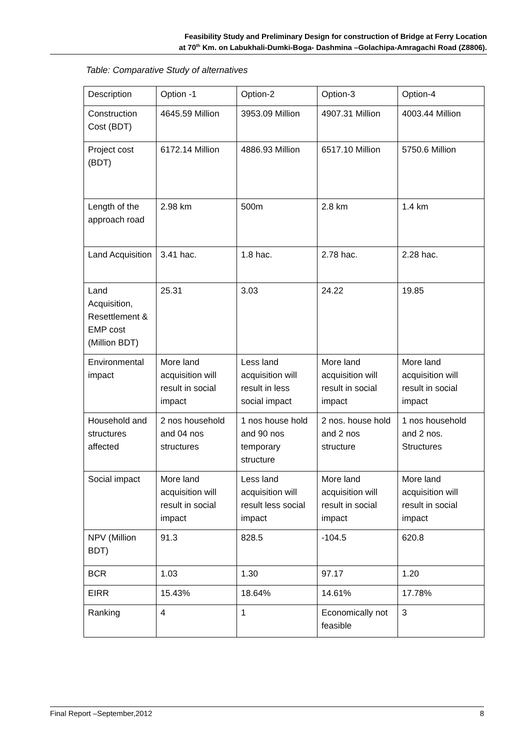Feasibility Study and Preliminary Design for construction of Bridge at Ferry Location
at 70<sup>th</sup> Km. on Labukhali-Dumki-Boga- Dashmina –Golachipa-Amragachi Road (Z8806).
Table: Comparative Study of alternatives
| Description | Option -1 | Option-2 | Option-3 | Option-4 |
| Construction Cost (BDT) | 4645.59 Million | 3953.09 Million | 4907.31 Million | 4003.44 Million |
| Project cost (BDT) | 6172.14 Million | 4886.93 Million | 6517.10 Million | 5750.6 Million |
| Length of the approach road | 2.98 km | 500m | 2.8 km | 1.4 km |
| Land Acquisition | 3.41 hac. | 1.8 hac. | 2.78 hac. | 2.28 hac. |
| Land Acquisition, Resettlement & EMP cost (Million BDT) | 25.31 | 3.03 | 24.22 | 19.85 |
| Environmental impact | More land acquisition will result in social impact | Less land acquisition will result in less social impact | More land acquisition will result in social impact | More land acquisition will result in social impact |
| Household and structures affected | 2 nos household and 04 nos structures | 1 nos house hold and 90 nos temporary structure | 2 nos. house hold and 2 nos structure | 1 nos household and 2 nos. Structures |
| Social impact | More land acquisition will result in social impact | Less land acquisition will result less social impact | More land acquisition will result in social impact | More land acquisition will result in social impact |
| NPV (Million BDT) | 91.3 | 828.5 | -104.5 | 620.8 |
| BCR | 1.03 | 1.30 | 97.17 | 1.20 |
| EIRR | 15.43% | 18.64% | 14.61% | 17.78% |
| Ranking | 4 | 1 | Economically not feasible | 3 |
Final Report –September,2012 8